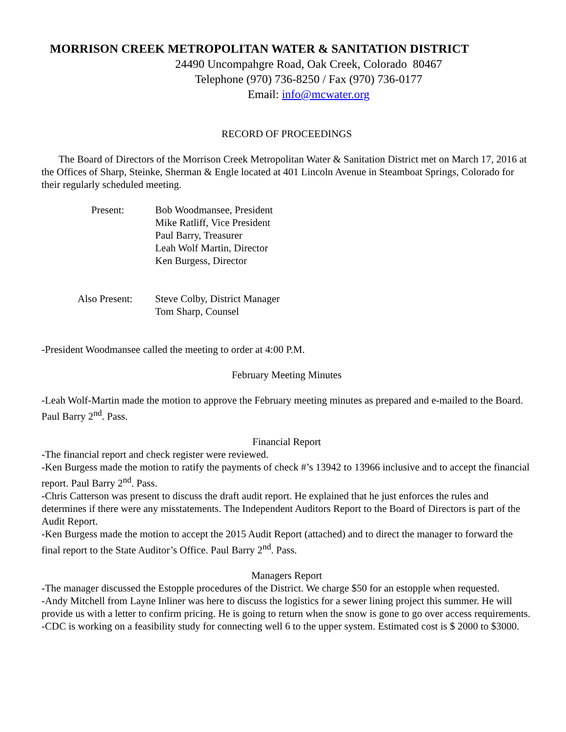MORRISON CREEK METROPOLITAN WATER & SANITATION DISTRICT
24490 Uncompahgre Road, Oak Creek, Colorado 80467
Telephone (970) 736-8250 / Fax (970) 736-0177
Email: info@mcwater.org
RECORD OF PROCEEDINGS
The Board of Directors of the Morrison Creek Metropolitan Water & Sanitation District met on March 17, 2016 at the Offices of Sharp, Steinke, Sherman & Engle located at 401 Lincoln Avenue in Steamboat Springs, Colorado for their regularly scheduled meeting.
Present: Bob Woodmansee, President
Mike Ratliff, Vice President
Paul Barry, Treasurer
Leah Wolf Martin, Director
Ken Burgess, Director
Also Present:
Steve Colby, District Manager
Tom Sharp, Counsel
-President Woodmansee called the meeting to order at 4:00 P.M.
February Meeting Minutes
-Leah Wolf-Martin made the motion to approve the February meeting minutes as prepared and e-mailed to the Board. Paul Barry 2<sup>nd</sup>. Pass.
Financial Report
-The financial report and check register were reviewed.
-Ken Burgess made the motion to ratify the payments of check #’s 13942 to 13966 inclusive and to accept the financial report. Paul Barry 2<sup>nd</sup>. Pass.
-Chris Catterson was present to discuss the draft audit report. He explained that he just enforces the rules and determines if there were any misstatements. The Independent Auditors Report to the Board of Directors is part of the Audit Report.
-Ken Burgess made the motion to accept the 2015 Audit Report (attached) and to direct the manager to forward the final report to the State Auditor’s Office. Paul Barry 2<sup>nd</sup>. Pass.
Managers Report
-The manager discussed the Estopple procedures of the District. We charge $50 for an estopple when requested.
-Andy Mitchell from Layne Inliner was here to discuss the logistics for a sewer lining project this summer. He will provide us with a letter to confirm pricing. He is going to return when the snow is gone to go over access requirements.
-CDC is working on a feasibility study for connecting well 6 to the upper system. Estimated cost is $ 2000 to $3000.